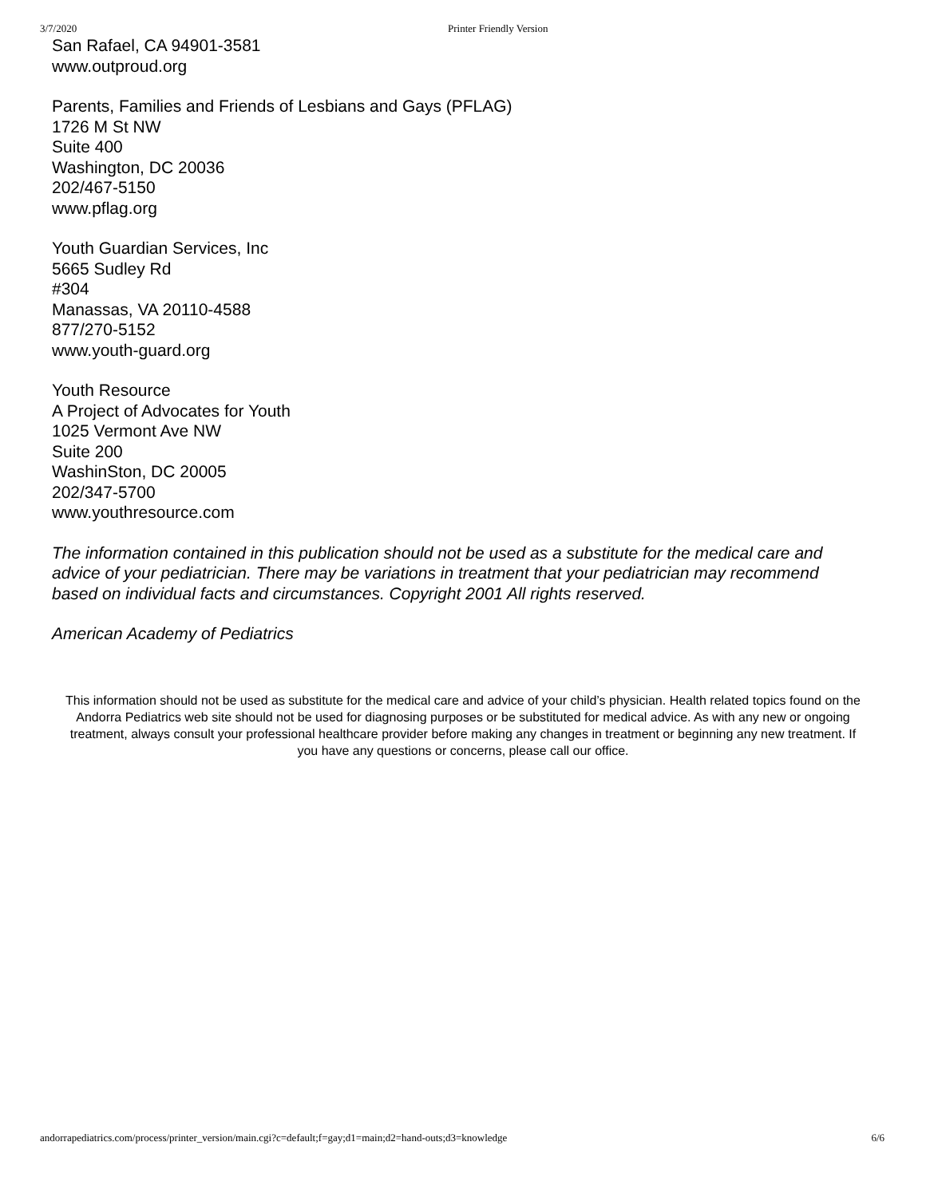3/7/2020 Printer Friendly Version
San Rafael, CA 94901-3581
www.outproud.org
Parents, Families and Friends of Lesbians and Gays (PFLAG)
1726 M St NW
Suite 400
Washington, DC 20036
202/467-5150
www.pflag.org
Youth Guardian Services, Inc
5665 Sudley Rd
#304
Manassas, VA 20110-4588
877/270-5152
www.youth-guard.org
Youth Resource
A Project of Advocates for Youth
1025 Vermont Ave NW
Suite 200
WashinSton, DC 20005
202/347-5700
www.youthresource.com
The information contained in this publication should not be used as a substitute for the medical care and advice of your pediatrician. There may be variations in treatment that your pediatrician may recommend based on individual facts and circumstances. Copyright 2001 All rights reserved.
American Academy of Pediatrics
This information should not be used as substitute for the medical care and advice of your child’s physician. Health related topics found on the Andorra Pediatrics web site should not be used for diagnosing purposes or be substituted for medical advice. As with any new or ongoing treatment, always consult your professional healthcare provider before making any changes in treatment or beginning any new treatment. If you have any questions or concerns, please call our office.
andorrapediatrics.com/process/printer_version/main.cgi?c=default;f=gay;d1=main;d2=hand-outs;d3=knowledge 6/6